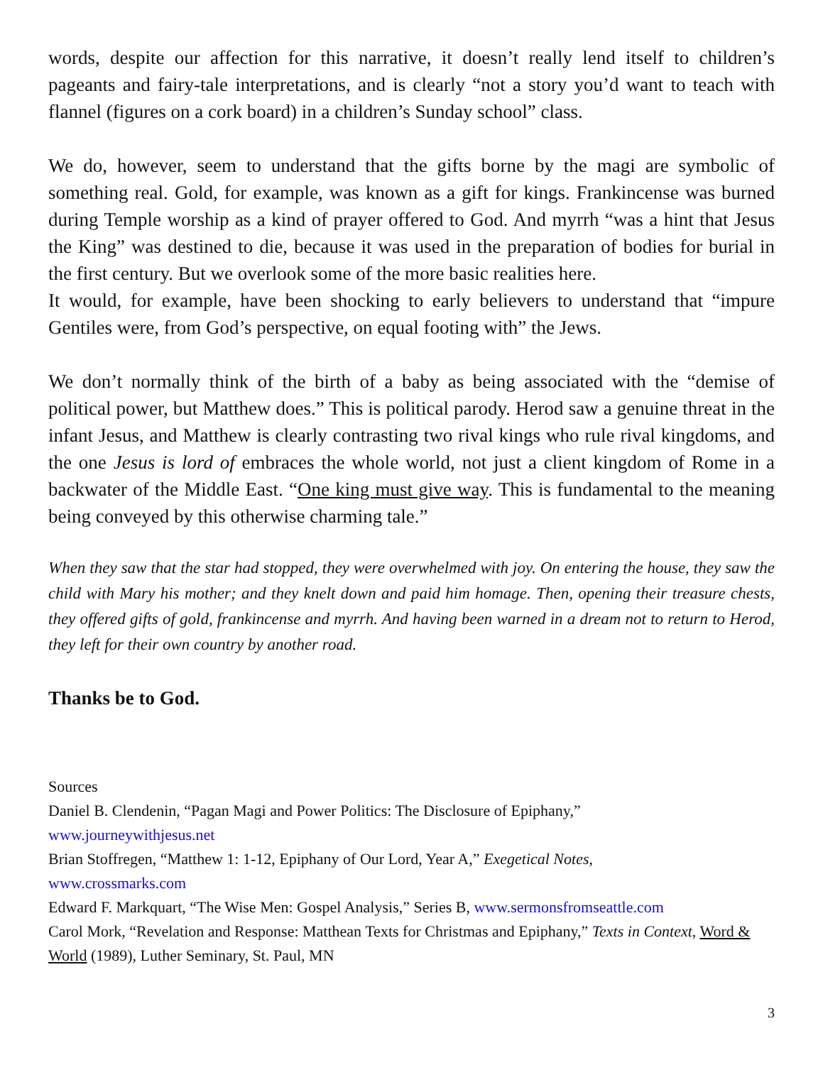words, despite our affection for this narrative, it doesn’t really lend itself to children’s pageants and fairy-tale interpretations, and is clearly “not a story you’d want to teach with flannel (figures on a cork board) in a children’s Sunday school” class.
We do, however, seem to understand that the gifts borne by the magi are symbolic of something real. Gold, for example, was known as a gift for kings. Frankincense was burned during Temple worship as a kind of prayer offered to God. And myrrh “was a hint that Jesus the King” was destined to die, because it was used in the preparation of bodies for burial in the first century. But we overlook some of the more basic realities here.
It would, for example, have been shocking to early believers to understand that “impure Gentiles were, from God’s perspective, on equal footing with” the Jews.
We don’t normally think of the birth of a baby as being associated with the “demise of political power, but Matthew does.” This is political parody. Herod saw a genuine threat in the infant Jesus, and Matthew is clearly contrasting two rival kings who rule rival kingdoms, and the one Jesus is lord of embraces the whole world, not just a client kingdom of Rome in a backwater of the Middle East. “One king must give way. This is fundamental to the meaning being conveyed by this otherwise charming tale.”
When they saw that the star had stopped, they were overwhelmed with joy. On entering the house, they saw the child with Mary his mother; and they knelt down and paid him homage. Then, opening their treasure chests, they offered gifts of gold, frankincense and myrrh. And having been warned in a dream not to return to Herod, they left for their own country by another road.
Thanks be to God.
Sources
Daniel B. Clendenin, “Pagan Magi and Power Politics: The Disclosure of Epiphany,”
www.journeywithjesus.net
Brian Stoffregen, “Matthew 1: 1-12, Epiphany of Our Lord, Year A,” Exegetical Notes,
www.crossmarks.com
Edward F. Markquart, “The Wise Men: Gospel Analysis,” Series B, www.sermonsfromseattle.com
Carol Mork, “Revelation and Response: Matthean Texts for Christmas and Epiphany,” Texts in Context, Word & World (1989), Luther Seminary, St. Paul, MN
3